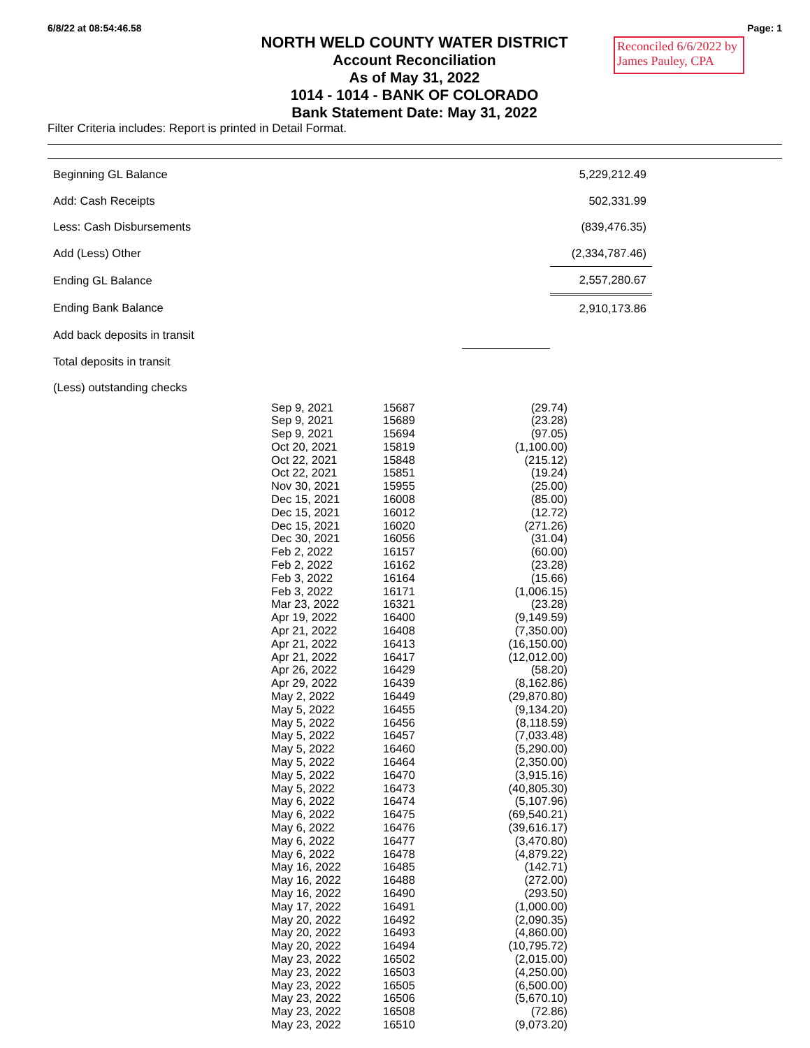6/8/22 at 08:54:46.58 Page: 1
Reconciled 6/6/2022 by
James Pauley, CPA
NORTH WELD COUNTY WATER DISTRICT
Account Reconciliation
As of May 31, 2022
1014 - 1014 - BANK OF COLORADO
Bank Statement Date: May 31, 2022
Filter Criteria includes: Report is printed in Detail Format.
| Beginning GL Balance | | 5,229,212.49 | |
| Add: Cash Receipts | | 502,331.99 | |
| Less: Cash Disbursements | | (839,476.35) | |
| Add (Less) Other | | (2,334,787.46) | |
| Ending GL Balance | | 2,557,280.67 | |
| Ending Bank Balance | | 2,910,173.86 | |
| Add back deposits in transit | | | |
| Total deposits in transit | | | |
| (Less) outstanding checks | | | |
| Sep 9, 2021 | 15687 | (29.74) |
| Sep 9, 2021 | 15689 | (23.28) |
| Sep 9, 2021 | 15694 | (97.05) |
| Oct 20, 2021 | 15819 | (1,100.00) |
| Oct 22, 2021 | 15848 | (215.12) |
| Oct 22, 2021 | 15851 | (19.24) |
| Nov 30, 2021 | 15955 | (25.00) |
| Dec 15, 2021 | 16008 | (85.00) |
| Dec 15, 2021 | 16012 | (12.72) |
| Dec 15, 2021 | 16020 | (271.26) |
| Dec 30, 2021 | 16056 | (31.04) |
| Feb 2, 2022 | 16157 | (60.00) |
| Feb 2, 2022 | 16162 | (23.28) |
| Feb 3, 2022 | 16164 | (15.66) |
| Feb 3, 2022 | 16171 | (1,006.15) |
| Mar 23, 2022 | 16321 | (23.28) |
| Apr 19, 2022 | 16400 | (9,149.59) |
| Apr 21, 2022 | 16408 | (7,350.00) |
| Apr 21, 2022 | 16413 | (16,150.00) |
| Apr 21, 2022 | 16417 | (12,012.00) |
| Apr 26, 2022 | 16429 | (58.20) |
| Apr 29, 2022 | 16439 | (8,162.86) |
| May 2, 2022 | 16449 | (29,870.80) |
| May 5, 2022 | 16455 | (9,134.20) |
| May 5, 2022 | 16456 | (8,118.59) |
| May 5, 2022 | 16457 | (7,033.48) |
| May 5, 2022 | 16460 | (5,290.00) |
| May 5, 2022 | 16464 | (2,350.00) |
| May 5, 2022 | 16470 | (3,915.16) |
| May 5, 2022 | 16473 | (40,805.30) |
| May 6, 2022 | 16474 | (5,107.96) |
| May 6, 2022 | 16475 | (69,540.21) |
| May 6, 2022 | 16476 | (39,616.17) |
| May 6, 2022 | 16477 | (3,470.80) |
| May 6, 2022 | 16478 | (4,879.22) |
| May 16, 2022 | 16485 | (142.71) |
| May 16, 2022 | 16488 | (272.00) |
| May 16, 2022 | 16490 | (293.50) |
| May 17, 2022 | 16491 | (1,000.00) |
| May 20, 2022 | 16492 | (2,090.35) |
| May 20, 2022 | 16493 | (4,860.00) |
| May 20, 2022 | 16494 | (10,795.72) |
| May 23, 2022 | 16502 | (2,015.00) |
| May 23, 2022 | 16503 | (4,250.00) |
| May 23, 2022 | 16505 | (6,500.00) |
| May 23, 2022 | 16506 | (5,670.10) |
| May 23, 2022 | 16508 | (72.86) |
| May 23, 2022 | 16510 | (9,073.20) |